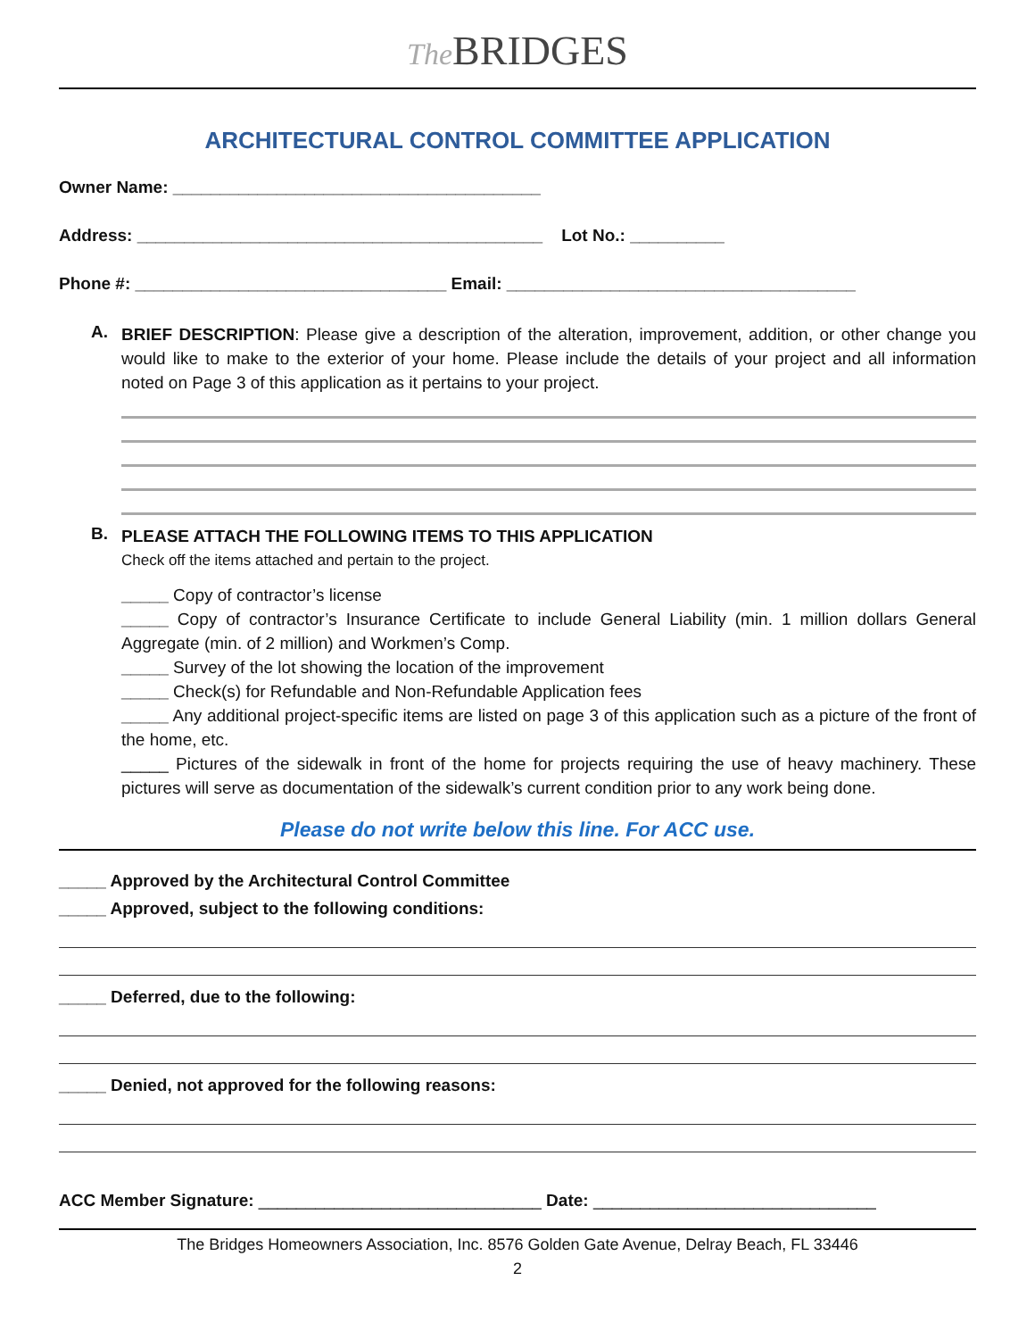The BRIDGES
ARCHITECTURAL CONTROL COMMITTEE APPLICATION
Owner Name: _______________________________________
Address: ___________________________________________ Lot No.: __________
Phone #: _________________________________ Email: _____________________________________
A.
BRIEF DESCRIPTION: Please give a description of the alteration, improvement, addition, or other change you would like to make to the exterior of your home. Please include the details of your project and all information noted on Page 3 of this application as it pertains to your project.
B.
PLEASE ATTACH THE FOLLOWING ITEMS TO THIS APPLICATION
Check off the items attached and pertain to the project.
_____ Copy of contractor’s license
_____ Copy of contractor’s Insurance Certificate to include General Liability (min. 1 million dollars General Aggregate (min. of 2 million) and Workmen’s Comp.
_____ Survey of the lot showing the location of the improvement
_____ Check(s) for Refundable and Non-Refundable Application fees
_____ Any additional project-specific items are listed on page 3 of this application such as a picture of the front of the home, etc.
_____ Pictures of the sidewalk in front of the home for projects requiring the use of heavy machinery. These pictures will serve as documentation of the sidewalk’s current condition prior to any work being done.
Please do not write below this line. For ACC use.
_____ Approved by the Architectural Control Committee
_____ Approved, subject to the following conditions:
_____ Deferred, due to the following:
_____ Denied, not approved for the following reasons:
ACC Member Signature: ______________________________ Date: ______________________________
The Bridges Homeowners Association, Inc. 8576 Golden Gate Avenue, Delray Beach, FL 33446
2